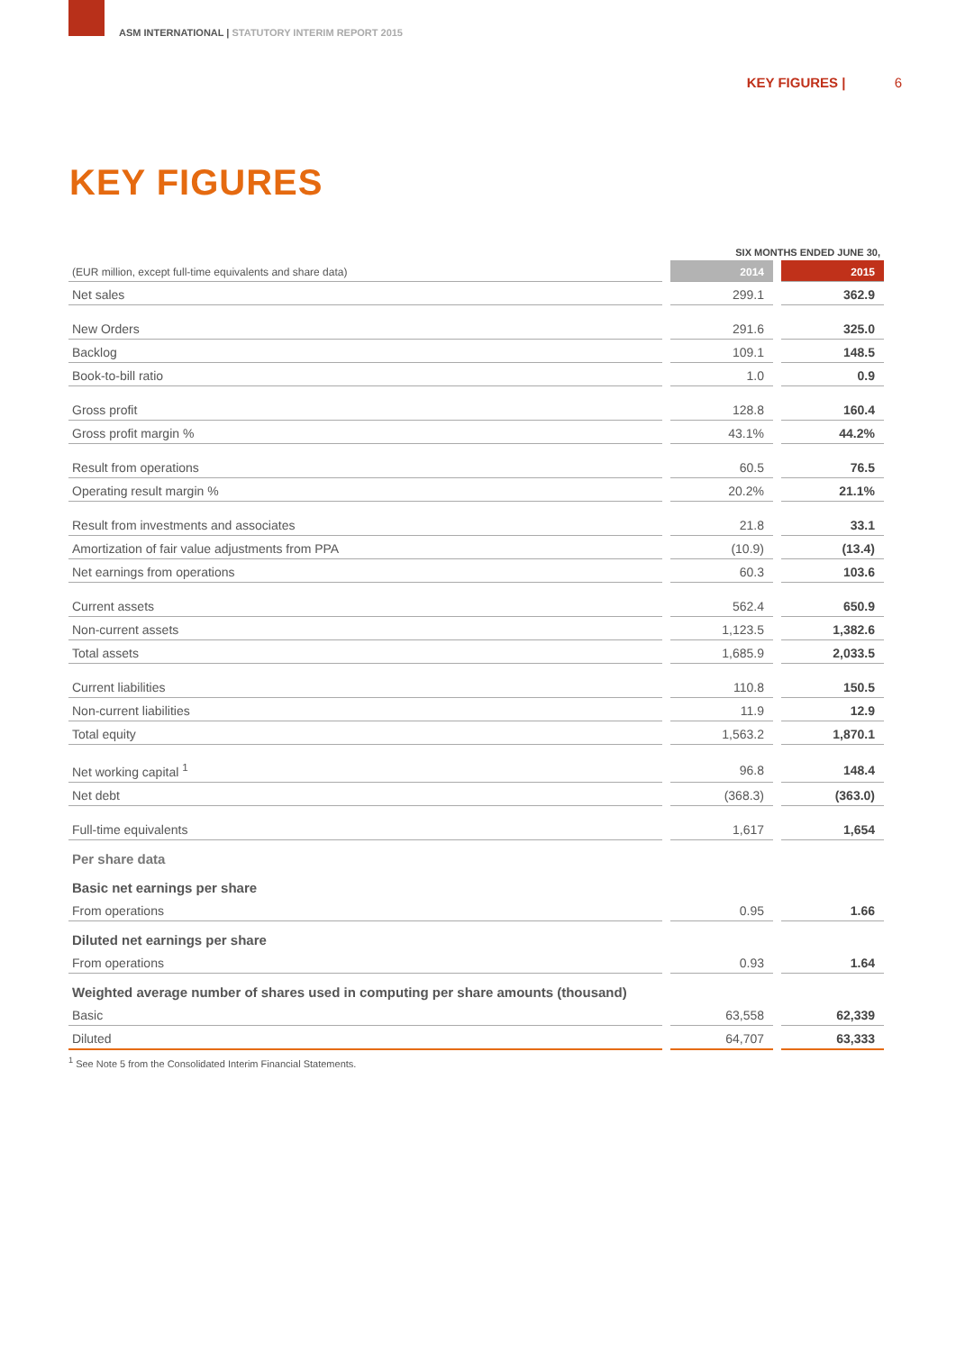ASM INTERNATIONAL | STATUTORY INTERIM REPORT 2015
KEY FIGURES | 6
KEY FIGURES
| | SIX MONTHS ENDED JUNE 30, | |
| (EUR million, except full-time equivalents and share data) | 2014 | 2015 |
| Net sales | 299.1 | 362.9 |
| New Orders | 291.6 | 325.0 |
| Backlog | 109.1 | 148.5 |
| Book-to-bill ratio | 1.0 | 0.9 |
| Gross profit | 128.8 | 160.4 |
| Gross profit margin % | 43.1% | 44.2% |
| Result from operations | 60.5 | 76.5 |
| Operating result margin % | 20.2% | 21.1% |
| Result from investments and associates | 21.8 | 33.1 |
| Amortization of fair value adjustments from PPA | (10.9) | (13.4) |
| Net earnings from operations | 60.3 | 103.6 |
| Current assets | 562.4 | 650.9 |
| Non-current assets | 1,123.5 | 1,382.6 |
| Total assets | 1,685.9 | 2,033.5 |
| Current liabilities | 110.8 | 150.5 |
| Non-current liabilities | 11.9 | 12.9 |
| Total equity | 1,563.2 | 1,870.1 |
| Net working capital <sup>1</sup> | 96.8 | 148.4 |
| Net debt | (368.3) | (363.0) |
| Full-time equivalents | 1,617 | 1,654 |
| Per share data | | |
| Basic net earnings per share | | |
| From operations | 0.95 | 1.66 |
| Diluted net earnings per share | | |
| From operations | 0.93 | 1.64 |
| Weighted average number of shares used in computing per share amounts (thousand) | | |
| Basic | 63,558 | 62,339 |
| Diluted | 64,707 | 63,333 |
<sup>1</sup> See Note 5 from the Consolidated Interim Financial Statements.